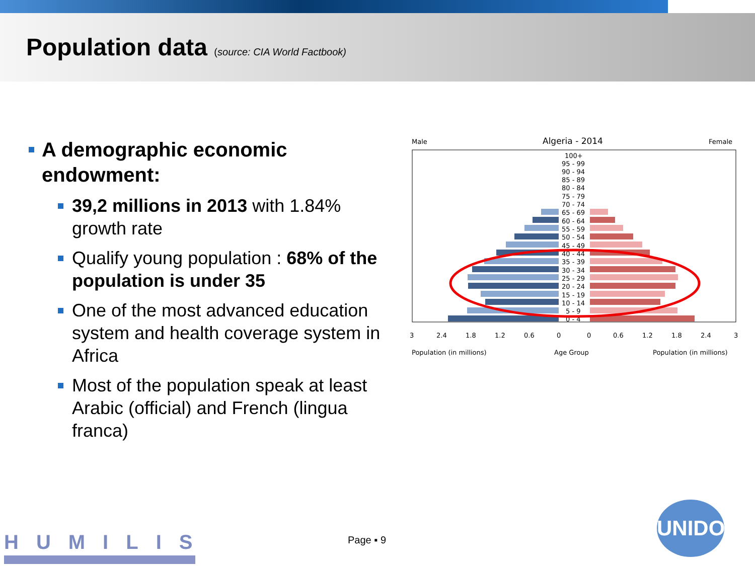Population data (source: CIA World Factbook)
A demographic economic endowment:
39,2 millions in 2013 with 1.84% growth rate
Qualify young population : 68% of the population is under 35
One of the most advanced education system and health coverage system in Africa
Most of the population speak at least Arabic (official) and French (lingua franca)
Male
Algeria - 2014
Female
100+
95 - 99
90 - 94
85 - 89
80 - 84
75 - 79
70 - 74
65 - 69
60 - 64
55 - 59
50 - 54
45 - 49
40 - 44
35 - 39
30 - 34
25 - 29
20 - 24
15 - 19
10 - 14
5 - 9
0 - 4
3
2.4
1.8
1.2
0.6
0
0
0.6
1.2
1.8
2.4
3
Population (in millions)
Age Group
Population (in millions)
HUMILIS Page ▪ 9
UNIDO